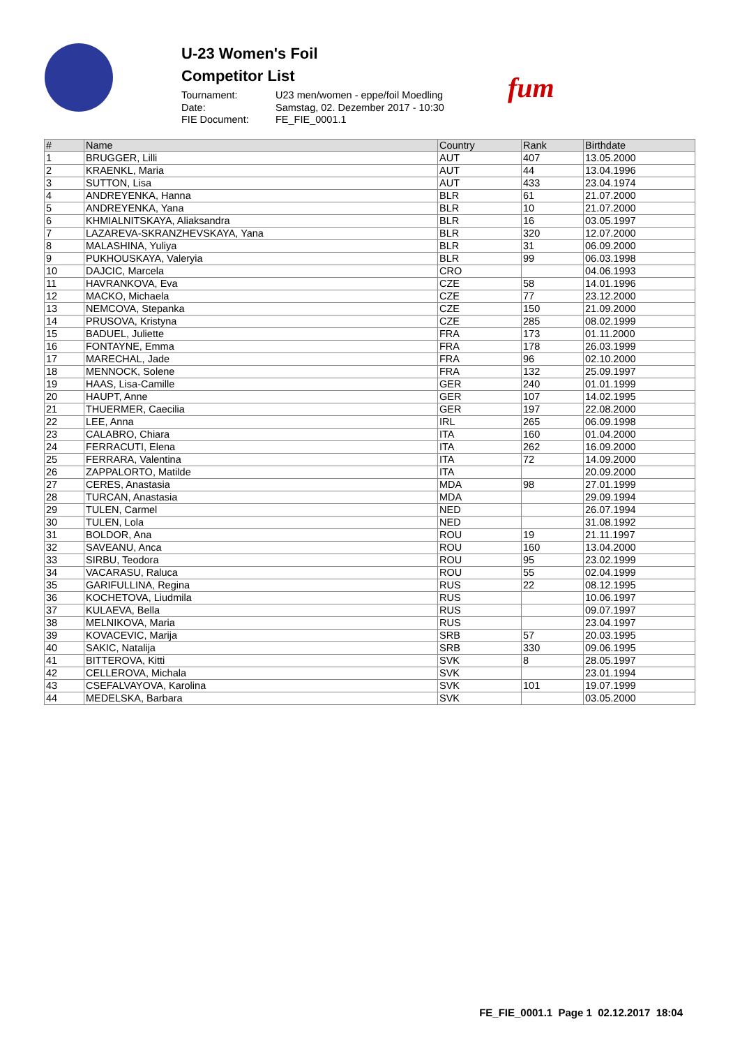U-23 Women's Foil
Competitor List
Tournament: U23 men/women - eppe/foil Moedling Date: Samstag, 02. Dezember 2017 - 10:30 FIE Document: FE_FIE_0001.1
fum
| # | Name | Country | Rank | Birthdate |
| --- | --- | --- | --- | --- |
| 1 | BRUGGER, Lilli | AUT | 407 | 13.05.2000 |
| 2 | KRAENKL, Maria | AUT | 44 | 13.04.1996 |
| 3 | SUTTON, Lisa | AUT | 433 | 23.04.1974 |
| 4 | ANDREYENKA, Hanna | BLR | 61 | 21.07.2000 |
| 5 | ANDREYENKA, Yana | BLR | 10 | 21.07.2000 |
| 6 | KHMIALNITSKAYA, Aliaksandra | BLR | 16 | 03.05.1997 |
| 7 | LAZAREVA-SKRANZHEVSKAYA, Yana | BLR | 320 | 12.07.2000 |
| 8 | MALASHINA, Yuliya | BLR | 31 | 06.09.2000 |
| 9 | PUKHOUSKAYA, Valeryia | BLR | 99 | 06.03.1998 |
| 10 | DAJCIC, Marcela | CRO | | 04.06.1993 |
| 11 | HAVRANKOVA, Eva | CZE | 58 | 14.01.1996 |
| 12 | MACKO, Michaela | CZE | 77 | 23.12.2000 |
| 13 | NEMCOVA, Stepanka | CZE | 150 | 21.09.2000 |
| 14 | PRUSOVA, Kristyna | CZE | 285 | 08.02.1999 |
| 15 | BADUEL, Juliette | FRA | 173 | 01.11.2000 |
| 16 | FONTAYNE, Emma | FRA | 178 | 26.03.1999 |
| 17 | MARECHAL, Jade | FRA | 96 | 02.10.2000 |
| 18 | MENNOCK, Solene | FRA | 132 | 25.09.1997 |
| 19 | HAAS, Lisa-Camille | GER | 240 | 01.01.1999 |
| 20 | HAUPT, Anne | GER | 107 | 14.02.1995 |
| 21 | THUERMER, Caecilia | GER | 197 | 22.08.2000 |
| 22 | LEE, Anna | IRL | 265 | 06.09.1998 |
| 23 | CALABRO, Chiara | ITA | 160 | 01.04.2000 |
| 24 | FERRACUTI, Elena | ITA | 262 | 16.09.2000 |
| 25 | FERRARA, Valentina | ITA | 72 | 14.09.2000 |
| 26 | ZAPPALORTO, Matilde | ITA | | 20.09.2000 |
| 27 | CERES, Anastasia | MDA | 98 | 27.01.1999 |
| 28 | TURCAN, Anastasia | MDA | | 29.09.1994 |
| 29 | TULEN, Carmel | NED | | 26.07.1994 |
| 30 | TULEN, Lola | NED | | 31.08.1992 |
| 31 | BOLDOR, Ana | ROU | 19 | 21.11.1997 |
| 32 | SAVEANU, Anca | ROU | 160 | 13.04.2000 |
| 33 | SIRBU, Teodora | ROU | 95 | 23.02.1999 |
| 34 | VACARASU, Raluca | ROU | 55 | 02.04.1999 |
| 35 | GARIFULLINA, Regina | RUS | 22 | 08.12.1995 |
| 36 | KOCHETOVA, Liudmila | RUS | | 10.06.1997 |
| 37 | KULAEVA, Bella | RUS | | 09.07.1997 |
| 38 | MELNIKOVA, Maria | RUS | | 23.04.1997 |
| 39 | KOVACEVIC, Marija | SRB | 57 | 20.03.1995 |
| 40 | SAKIC, Natalija | SRB | 330 | 09.06.1995 |
| 41 | BITTEROVA, Kitti | SVK | 8 | 28.05.1997 |
| 42 | CELLEROVA, Michala | SVK | | 23.01.1994 |
| 43 | CSEFALVAYOVA, Karolina | SVK | 101 | 19.07.1999 |
| 44 | MEDELSKA, Barbara | SVK | | 03.05.2000 |
FE_FIE_0001.1 Page 1 02.12.2017 18:04